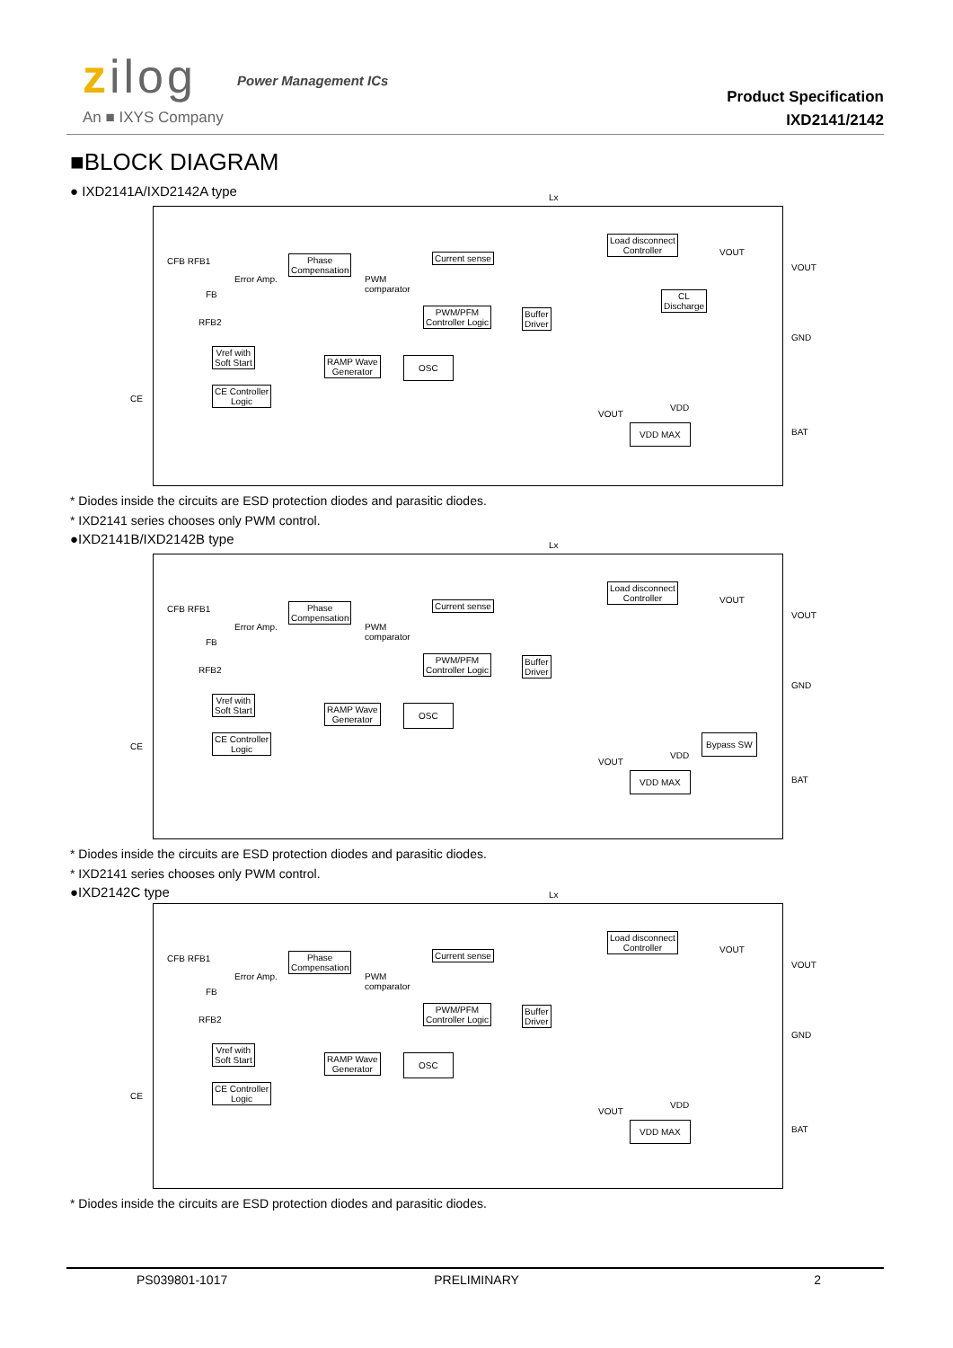zilog Power Management ICs
An ■ IXYS Company
Product Specification
IXD2141/2142
■BLOCK DIAGRAM
● IXD2141A/IXD2142A type
Lx
CFB RFB1
Error Amp.
FB
RFB2
Phase
Compensation
Current sense
PWM
comparator
PWM/PFM
Controller Logic
Buffer
Driver
Load disconnect
Controller
CL
Discharge
VOUT
VOUT
GND
Vref with
Soft Start
RAMP Wave
Generator
OSC
CE Controller
Logic
CE
VDD
VOUT
VDD MAX BAT
* Diodes inside the circuits are ESD protection diodes and parasitic diodes.
* IXD2141 series chooses only PWM control.
●IXD2141B/IXD2142B type
Lx
CFB RFB1
Error Amp.
FB
RFB2
Phase
Compensation
Current sense
PWM
comparator
PWM/PFM
Controller Logic
Buffer
Driver
Load disconnect
Controller
VOUT
VOUT
GND
Vref with
Soft Start
RAMP Wave
Generator
OSC
CE Controller
Logic
CE
Bypass SW
VDD
VOUT
VDD MAX BAT
* Diodes inside the circuits are ESD protection diodes and parasitic diodes.
* IXD2141 series chooses only PWM control.
●IXD2142C type
Lx
CFB RFB1
Error Amp.
FB
RFB2
Phase
Compensation
Current sense
PWM
comparator
PWM/PFM
Controller Logic
Buffer
Driver
Load disconnect
Controller
VOUT
VOUT
GND
Vref with
Soft Start
RAMP Wave
Generator
OSC
CE Controller
Logic
CE
VDD
VOUT
VDD MAX BAT
* Diodes inside the circuits are ESD protection diodes and parasitic diodes.
PS039801-1017 PRELIMINARY 2